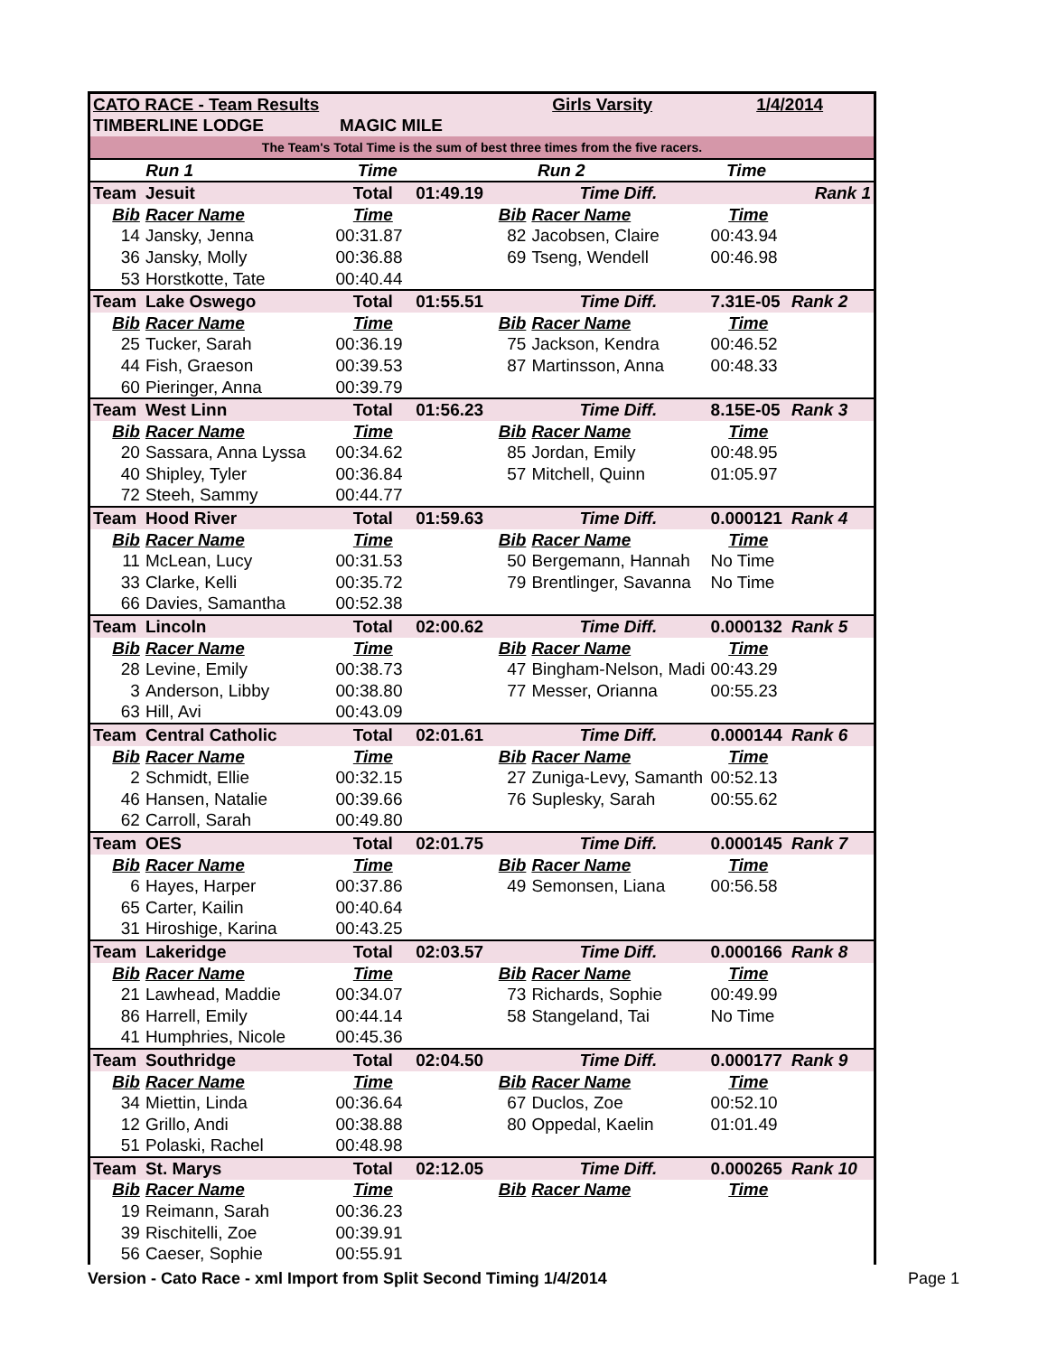| CATO RACE - Team Results | | | | Girls Varsity | | 1/4/2014 | |
| TIMBERLINE LODGE | | MAGIC MILE | | | | | |
| The Team's Total Time is the sum of best three times from the five racers. | | | | | | | |
| | Run 1 | Time | | | Run 2 | Time | |
| Team | Jesuit | Total | 01:49.19 | | Time Diff. | | Rank 1 |
| Bib | Racer Name | Time | | Bib | Racer Name | Time | |
| 14 | Jansky, Jenna | 00:31.87 | | 82 | Jacobsen, Claire | 00:43.94 | |
| 36 | Jansky, Molly | 00:36.88 | | 69 | Tseng, Wendell | 00:46.98 | |
| 53 | Horstkotte, Tate | 00:40.44 | | | | | |
| Team | Lake Oswego | Total | 01:55.51 | | Time Diff. | 7.31E-05 | Rank 2 |
| Bib | Racer Name | Time | | Bib | Racer Name | Time | |
| 25 | Tucker, Sarah | 00:36.19 | | 75 | Jackson, Kendra | 00:46.52 | |
| 44 | Fish, Graeson | 00:39.53 | | 87 | Martinsson, Anna | 00:48.33 | |
| 60 | Pieringer, Anna | 00:39.79 | | | | | |
| Team | West Linn | Total | 01:56.23 | | Time Diff. | 8.15E-05 | Rank 3 |
| Bib | Racer Name | Time | | Bib | Racer Name | Time | |
| 20 | Sassara, Anna Lyssa | 00:34.62 | | 85 | Jordan, Emily | 00:48.95 | |
| 40 | Shipley, Tyler | 00:36.84 | | 57 | Mitchell, Quinn | 01:05.97 | |
| 72 | Steeh, Sammy | 00:44.77 | | | | | |
| Team | Hood River | Total | 01:59.63 | | Time Diff. | 0.000121 | Rank 4 |
| Bib | Racer Name | Time | | Bib | Racer Name | Time | |
| 11 | McLean, Lucy | 00:31.53 | | 50 | Bergemann, Hannah | No Time | |
| 33 | Clarke, Kelli | 00:35.72 | | 79 | Brentlinger, Savanna | No Time | |
| 66 | Davies, Samantha | 00:52.38 | | | | | |
| Team | Lincoln | Total | 02:00.62 | | Time Diff. | 0.000132 | Rank 5 |
| Bib | Racer Name | Time | | Bib | Racer Name | Time | |
| 28 | Levine, Emily | 00:38.73 | | 47 | Bingham-Nelson, Madi | 00:43.29 | |
| 3 | Anderson, Libby | 00:38.80 | | 77 | Messer, Orianna | 00:55.23 | |
| 63 | Hill, Avi | 00:43.09 | | | | | |
| Team | Central Catholic | Total | 02:01.61 | | Time Diff. | 0.000144 | Rank 6 |
| Bib | Racer Name | Time | | Bib | Racer Name | Time | |
| 2 | Schmidt, Ellie | 00:32.15 | | 27 | Zuniga-Levy, Samanth | 00:52.13 | |
| 46 | Hansen, Natalie | 00:39.66 | | 76 | Suplesky, Sarah | 00:55.62 | |
| 62 | Carroll, Sarah | 00:49.80 | | | | | |
| Team | OES | Total | 02:01.75 | | Time Diff. | 0.000145 | Rank 7 |
| Bib | Racer Name | Time | | Bib | Racer Name | Time | |
| 6 | Hayes, Harper | 00:37.86 | | 49 | Semonsen, Liana | 00:56.58 | |
| 65 | Carter, Kailin | 00:40.64 | | | | | |
| 31 | Hiroshige, Karina | 00:43.25 | | | | | |
| Team | Lakeridge | Total | 02:03.57 | | Time Diff. | 0.000166 | Rank 8 |
| Bib | Racer Name | Time | | Bib | Racer Name | Time | |
| 21 | Lawhead, Maddie | 00:34.07 | | 73 | Richards, Sophie | 00:49.99 | |
| 86 | Harrell, Emily | 00:44.14 | | 58 | Stangeland, Tai | No Time | |
| 41 | Humphries, Nicole | 00:45.36 | | | | | |
| Team | Southridge | Total | 02:04.50 | | Time Diff. | 0.000177 | Rank 9 |
| Bib | Racer Name | Time | | Bib | Racer Name | Time | |
| 34 | Miettin, Linda | 00:36.64 | | 67 | Duclos, Zoe | 00:52.10 | |
| 12 | Grillo, Andi | 00:38.88 | | 80 | Oppedal, Kaelin | 01:01.49 | |
| 51 | Polaski, Rachel | 00:48.98 | | | | | |
| Team | St. Marys | Total | 02:12.05 | | Time Diff. | 0.000265 | Rank 10 |
| Bib | Racer Name | Time | | Bib | Racer Name | Time | |
| 19 | Reimann, Sarah | 00:36.23 | | | | | |
| 39 | Rischitelli, Zoe | 00:39.91 | | | | | |
| 56 | Caeser, Sophie | 00:55.91 | | | | | |
Version - Cato Race - xml Import from Split Second Timing 1/4/2014 Page 1